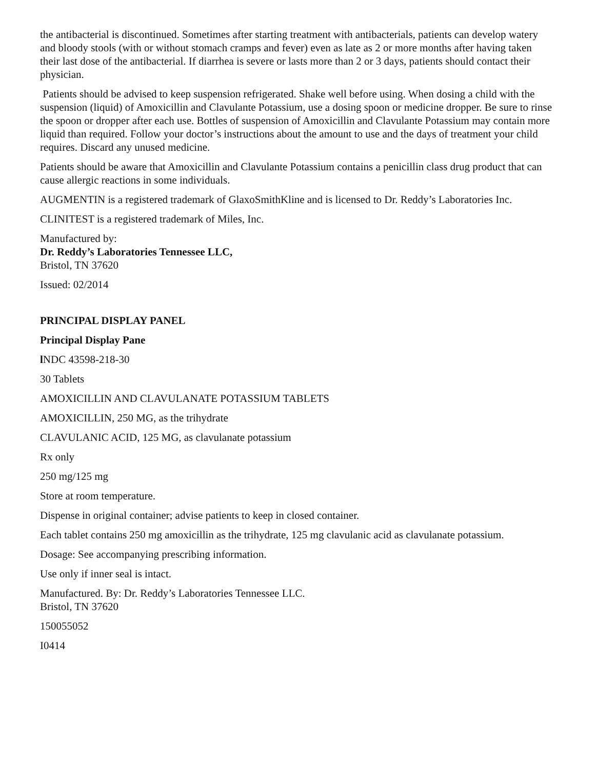the antibacterial is discontinued. Sometimes after starting treatment with antibacterials, patients can develop watery and bloody stools (with or without stomach cramps and fever) even as late as 2 or more months after having taken their last dose of the antibacterial. If diarrhea is severe or lasts more than 2 or 3 days, patients should contact their physician.
Patients should be advised to keep suspension refrigerated. Shake well before using. When dosing a child with the suspension (liquid) of Amoxicillin and Clavulante Potassium, use a dosing spoon or medicine dropper. Be sure to rinse the spoon or dropper after each use. Bottles of suspension of Amoxicillin and Clavulante Potassium may contain more liquid than required. Follow your doctor’s instructions about the amount to use and the days of treatment your child requires. Discard any unused medicine.
Patients should be aware that Amoxicillin and Clavulante Potassium contains a penicillin class drug product that can cause allergic reactions in some individuals.
AUGMENTIN is a registered trademark of GlaxoSmithKline and is licensed to Dr. Reddy’s Laboratories Inc.
CLINITEST is a registered trademark of Miles, Inc.
Manufactured by:
Dr. Reddy’s Laboratories Tennessee LLC,
Bristol, TN 37620
Issued: 02/2014
PRINCIPAL DISPLAY PANEL
Principal Display Pane
l NDC 43598-218-30
30 Tablets
AMOXICILLIN AND CLAVULANATE POTASSIUM TABLETS
AMOXICILLIN, 250 MG, as the trihydrate
CLAVULANIC ACID, 125 MG, as clavulanate potassium
Rx only
250 mg/125 mg
Store at room temperature.
Dispense in original container; advise patients to keep in closed container.
Each tablet contains 250 mg amoxicillin as the trihydrate, 125 mg clavulanic acid as clavulanate potassium.
Dosage: See accompanying prescribing information.
Use only if inner seal is intact.
Manufactured. By: Dr. Reddy’s Laboratories Tennessee LLC.
Bristol, TN 37620
150055052
I0414